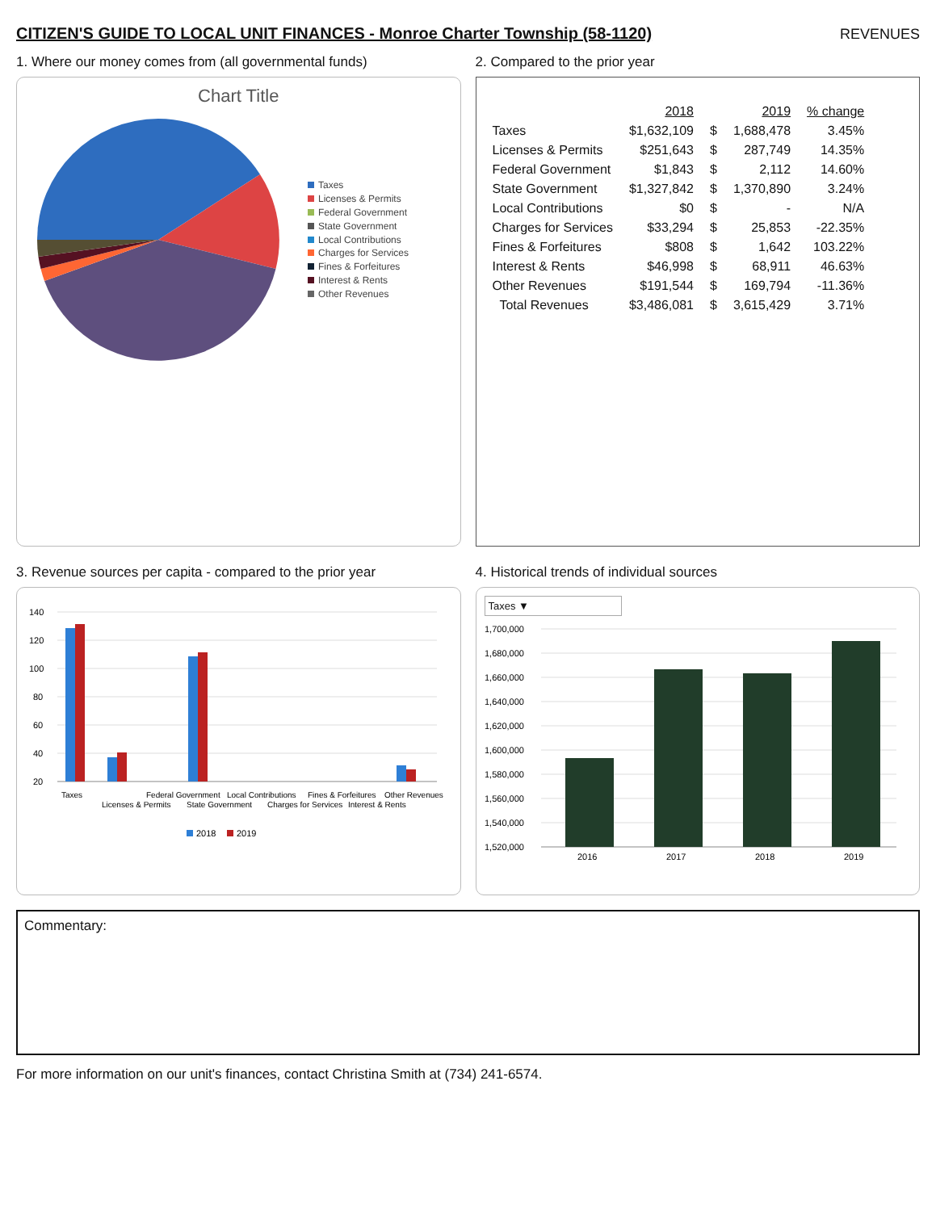CITIZEN'S GUIDE TO LOCAL UNIT FINANCES - Monroe Charter Township (58-1120)
REVENUES
1. Where our money comes from (all governmental funds)
Chart Title
Taxes
Licenses & Permits
Federal Government
State Government
Local Contributions
Charges for Services
Fines & Forfeitures
Interest & Rents
Other Revenues
2. Compared to the prior year
| | 2018 | | 2019 | % change |
| Taxes | $1,632,109 | $ | 1,688,478 | 3.45% |
| Licenses & Permits | $251,643 | $ | 287,749 | 14.35% |
| Federal Government | $1,843 | $ | 2,112 | 14.60% |
| State Government | $1,327,842 | $ | 1,370,890 | 3.24% |
| Local Contributions | $0 | $ | - | N/A |
| Charges for Services | $33,294 | $ | 25,853 | -22.35% |
| Fines & Forfeitures | $808 | $ | 1,642 | 103.22% |
| Interest & Rents | $46,998 | $ | 68,911 | 46.63% |
| Other Revenues | $191,544 | $ | 169,794 | -11.36% |
| Total Revenues | $3,486,081 | $ | 3,615,429 | 3.71% |
3. Revenue sources per capita - compared to the prior year
140
120
100
80
60
40
20
Taxes
Licenses & Permits
Federal Government
State Government
Local Contributions
Charges for Services
Fines & Forfeitures
Interest & Rents
Other Revenues
2018
2019
4. Historical trends of individual sources
Taxes ▼
1,700,000
1,680,000
1,660,000
1,640,000
1,620,000
1,600,000
1,580,000
1,560,000
1,540,000
1,520,000
2016
2017
2018
2019
Commentary:
For more information on our unit's finances, contact Christina Smith at (734) 241-6574.